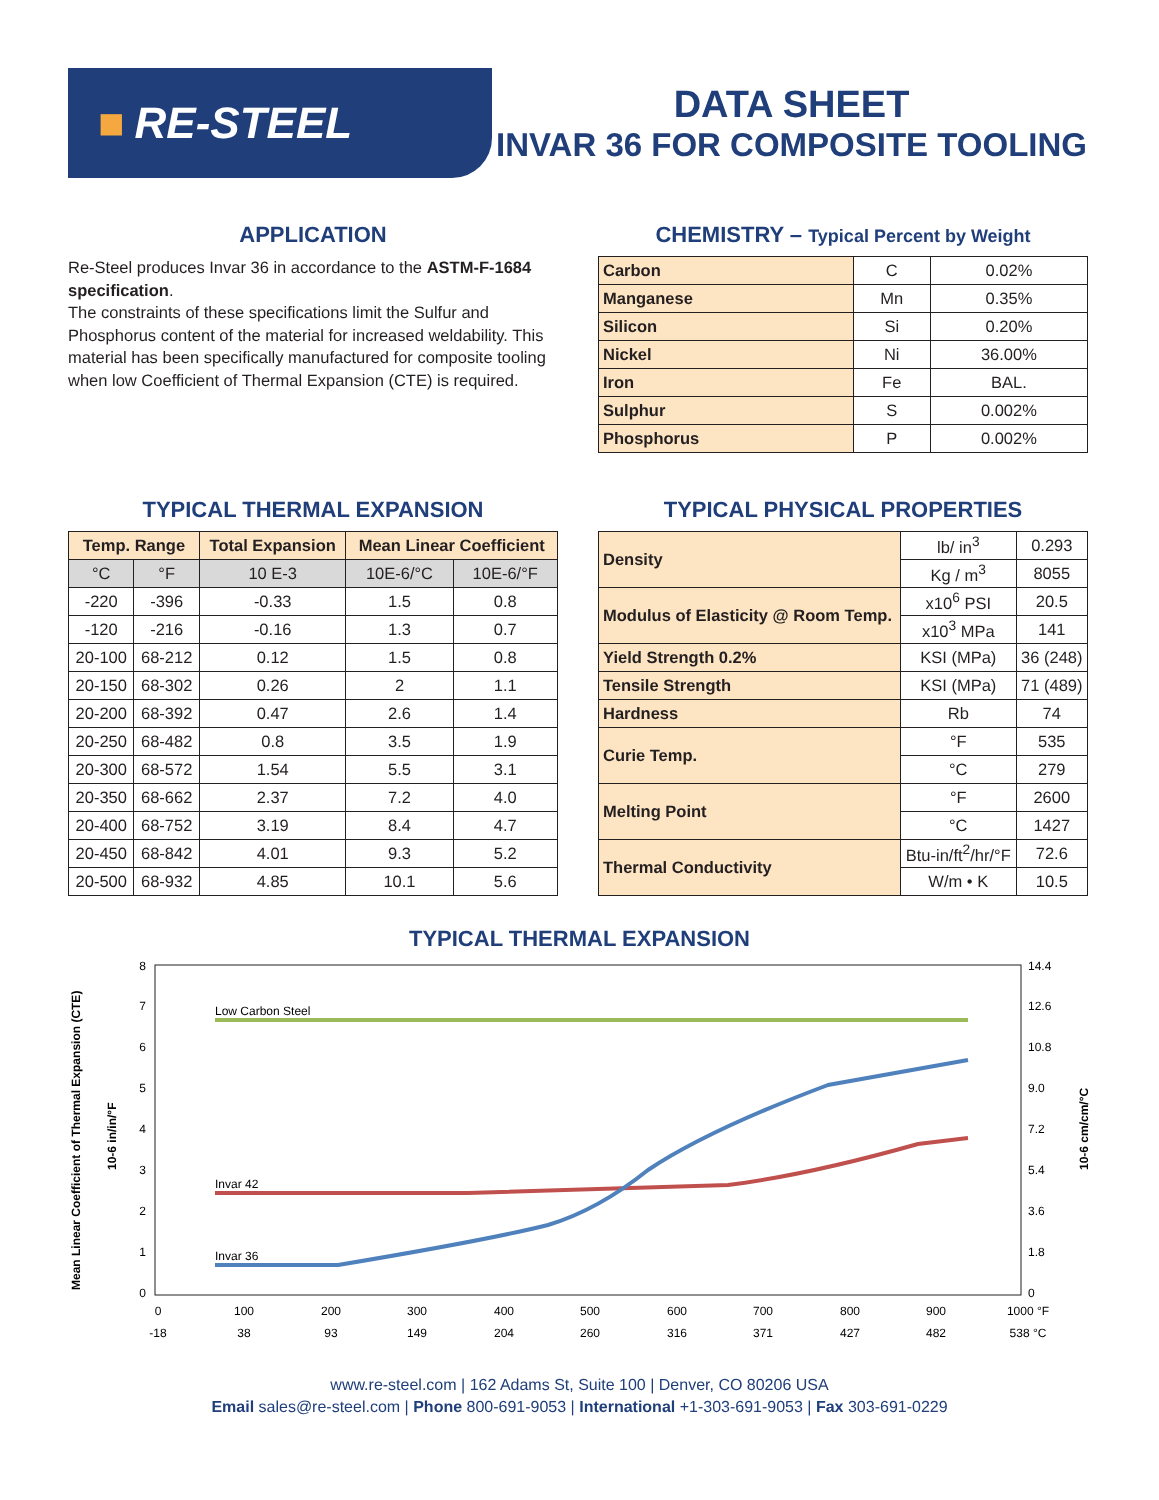■ RE-STEEL
DATA SHEET
INVAR 36 FOR COMPOSITE TOOLING
APPLICATION
Re-Steel produces Invar 36 in accordance to the ASTM-F-1684 specification.
The constraints of these specifications limit the Sulfur and Phosphorus content of the material for increased weldability. This material has been specifically manufactured for composite tooling when low Coefficient of Thermal Expansion (CTE) is required.
CHEMISTRY – Typical Percent by Weight
| Carbon | C | 0.02% |
| Manganese | Mn | 0.35% |
| Silicon | Si | 0.20% |
| Nickel | Ni | 36.00% |
| Iron | Fe | BAL. |
| Sulphur | S | 0.002% |
| Phosphorus | P | 0.002% |
TYPICAL THERMAL EXPANSION
| Temp. Range | | Total Expansion | Mean Linear Coefficient | |
| --- | --- | --- | --- | --- |
| °C | °F | 10 E-3 | 10E-6/°C | 10E-6/°F |
| -220 | -396 | -0.33 | 1.5 | 0.8 |
| -120 | -216 | -0.16 | 1.3 | 0.7 |
| 20-100 | 68-212 | 0.12 | 1.5 | 0.8 |
| 20-150 | 68-302 | 0.26 | 2 | 1.1 |
| 20-200 | 68-392 | 0.47 | 2.6 | 1.4 |
| 20-250 | 68-482 | 0.8 | 3.5 | 1.9 |
| 20-300 | 68-572 | 1.54 | 5.5 | 3.1 |
| 20-350 | 68-662 | 2.37 | 7.2 | 4.0 |
| 20-400 | 68-752 | 3.19 | 8.4 | 4.7 |
| 20-450 | 68-842 | 4.01 | 9.3 | 5.2 |
| 20-500 | 68-932 | 4.85 | 10.1 | 5.6 |
TYPICAL PHYSICAL PROPERTIES
| Density | lb/ in<sup>3</sup> | 0.293 |
| | Kg / m<sup>3</sup> | 8055 |
| Modulus of Elasticity @ Room Temp. | x10<sup>6</sup> PSI | 20.5 |
| | x10<sup>3</sup> MPa | 141 |
| Yield Strength 0.2% | KSI (MPa) | 36 (248) |
| Tensile Strength | KSI (MPa) | 71 (489) |
| Hardness | Rb | 74 |
| Curie Temp. | °F | 535 |
| | °C | 279 |
| Melting Point | °F | 2600 |
| | °C | 1427 |
| Thermal Conductivity | Btu-in/ft<sup>2</sup>/hr/°F | 72.6 |
| | W/m • K | 10.5 |
TYPICAL THERMAL EXPANSION
Mean Linear Coefficient of Thermal Expansion (CTE)
10-6 in/in/°F
10-6 cm/cm/°C
8
7
6
5
4
3
2
1
0
14.4
12.6
10.8
9.0
7.2
5.4
3.6
1.8
0
0
100
200
300
400
500
600
700
800
900
1000 °F
-18
38
93
149
204
260
316
371
427
482
538 °C
Low Carbon Steel
Invar 42
Invar 36
www.re-steel.com | 162 Adams St, Suite 100 | Denver, CO 80206 USA
Email sales@re-steel.com | Phone 800-691-9053 | International +1-303-691-9053 | Fax 303-691-0229